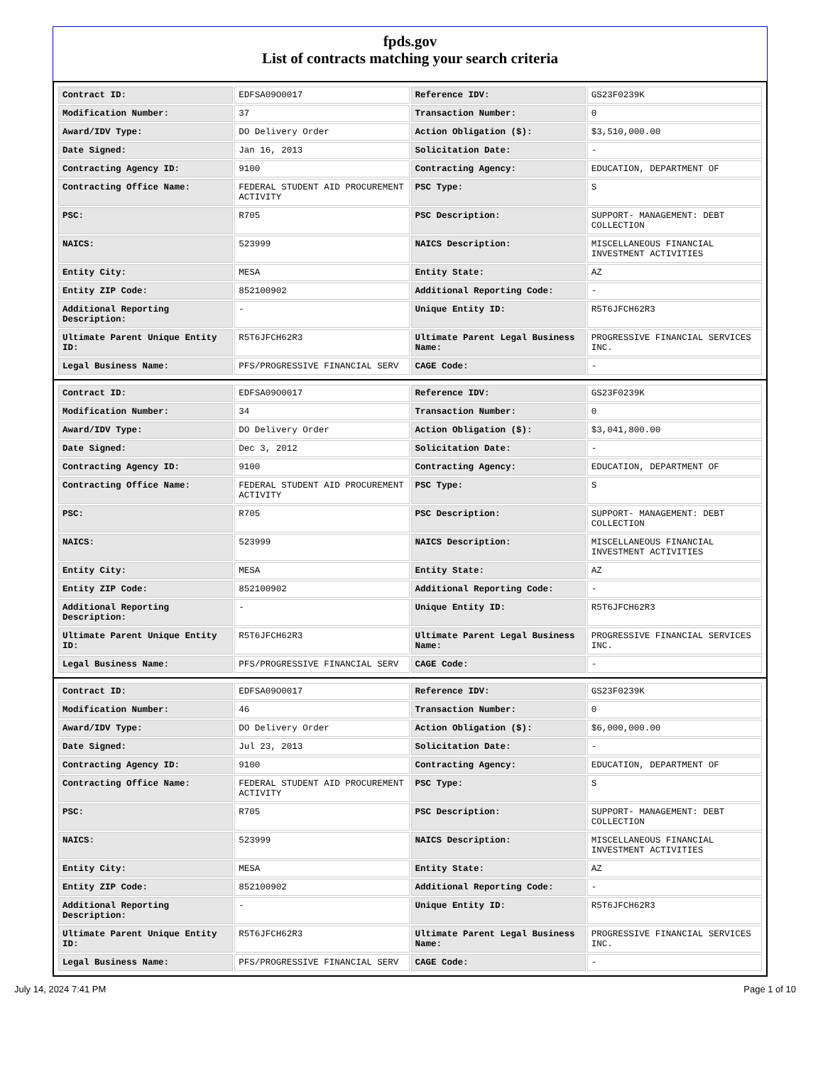fpds.gov
List of contracts matching your search criteria
| Contract ID: | EDFSA09O0017 | Reference IDV: | GS23F0239K |
| Modification Number: | 37 | Transaction Number: | 0 |
| Award/IDV Type: | DO Delivery Order | Action Obligation ($): | $3,510,000.00 |
| Date Signed: | Jan 16, 2013 | Solicitation Date: | - |
| Contracting Agency ID: | 9100 | Contracting Agency: | EDUCATION, DEPARTMENT OF |
| Contracting Office Name: | FEDERAL STUDENT AID PROCUREMENT ACTIVITY | PSC Type: | S |
| PSC: | R705 | PSC Description: | SUPPORT- MANAGEMENT: DEBT COLLECTION |
| NAICS: | 523999 | NAICS Description: | MISCELLANEOUS FINANCIAL INVESTMENT ACTIVITIES |
| Entity City: | MESA | Entity State: | AZ |
| Entity ZIP Code: | 852100902 | Additional Reporting Code: | - |
| Additional Reporting Description: | - | Unique Entity ID: | R5T6JFCH62R3 |
| Ultimate Parent Unique Entity ID: | R5T6JFCH62R3 | Ultimate Parent Legal Business Name: | PROGRESSIVE FINANCIAL SERVICES INC. |
| Legal Business Name: | PFS/PROGRESSIVE FINANCIAL SERV | CAGE Code: | - |
| Contract ID: | EDFSA09O0017 | Reference IDV: | GS23F0239K |
| Modification Number: | 34 | Transaction Number: | 0 |
| Award/IDV Type: | DO Delivery Order | Action Obligation ($): | $3,041,800.00 |
| Date Signed: | Dec 3, 2012 | Solicitation Date: | - |
| Contracting Agency ID: | 9100 | Contracting Agency: | EDUCATION, DEPARTMENT OF |
| Contracting Office Name: | FEDERAL STUDENT AID PROCUREMENT ACTIVITY | PSC Type: | S |
| PSC: | R705 | PSC Description: | SUPPORT- MANAGEMENT: DEBT COLLECTION |
| NAICS: | 523999 | NAICS Description: | MISCELLANEOUS FINANCIAL INVESTMENT ACTIVITIES |
| Entity City: | MESA | Entity State: | AZ |
| Entity ZIP Code: | 852100902 | Additional Reporting Code: | - |
| Additional Reporting Description: | - | Unique Entity ID: | R5T6JFCH62R3 |
| Ultimate Parent Unique Entity ID: | R5T6JFCH62R3 | Ultimate Parent Legal Business Name: | PROGRESSIVE FINANCIAL SERVICES INC. |
| Legal Business Name: | PFS/PROGRESSIVE FINANCIAL SERV | CAGE Code: | - |
| Contract ID: | EDFSA09O0017 | Reference IDV: | GS23F0239K |
| Modification Number: | 46 | Transaction Number: | 0 |
| Award/IDV Type: | DO Delivery Order | Action Obligation ($): | $6,000,000.00 |
| Date Signed: | Jul 23, 2013 | Solicitation Date: | - |
| Contracting Agency ID: | 9100 | Contracting Agency: | EDUCATION, DEPARTMENT OF |
| Contracting Office Name: | FEDERAL STUDENT AID PROCUREMENT ACTIVITY | PSC Type: | S |
| PSC: | R705 | PSC Description: | SUPPORT- MANAGEMENT: DEBT COLLECTION |
| NAICS: | 523999 | NAICS Description: | MISCELLANEOUS FINANCIAL INVESTMENT ACTIVITIES |
| Entity City: | MESA | Entity State: | AZ |
| Entity ZIP Code: | 852100902 | Additional Reporting Code: | - |
| Additional Reporting Description: | - | Unique Entity ID: | R5T6JFCH62R3 |
| Ultimate Parent Unique Entity ID: | R5T6JFCH62R3 | Ultimate Parent Legal Business Name: | PROGRESSIVE FINANCIAL SERVICES INC. |
| Legal Business Name: | PFS/PROGRESSIVE FINANCIAL SERV | CAGE Code: | - |
July 14, 2024 7:41 PM Page 1 of 10